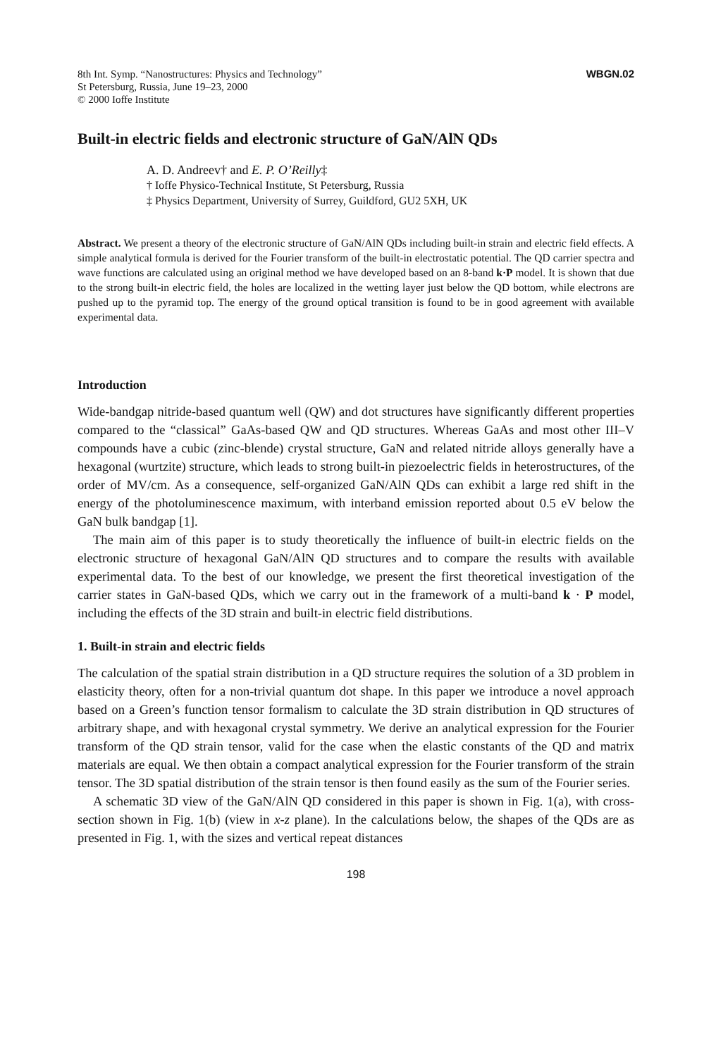8th Int. Symp. “Nanostructures: Physics and Technology”
St Petersburg, Russia, June 19–23, 2000
© 2000 Ioffe Institute
WBGN.02
Built-in electric fields and electronic structure of GaN/AlN QDs
A. D. Andreev† and E. P. O’Reilly‡
† Ioffe Physico-Technical Institute, St Petersburg, Russia
‡ Physics Department, University of Surrey, Guildford, GU2 5XH, UK
Abstract. We present a theory of the electronic structure of GaN/AlN QDs including built-in strain and electric field effects. A simple analytical formula is derived for the Fourier transform of the built-in electrostatic potential. The QD carrier spectra and wave functions are calculated using an original method we have developed based on an 8-band k·P model. It is shown that due to the strong built-in electric field, the holes are localized in the wetting layer just below the QD bottom, while electrons are pushed up to the pyramid top. The energy of the ground optical transition is found to be in good agreement with available experimental data.
Introduction
Wide-bandgap nitride-based quantum well (QW) and dot structures have significantly different properties compared to the “classical” GaAs-based QW and QD structures. Whereas GaAs and most other III–V compounds have a cubic (zinc-blende) crystal structure, GaN and related nitride alloys generally have a hexagonal (wurtzite) structure, which leads to strong built-in piezoelectric fields in heterostructures, of the order of MV/cm. As a consequence, self-organized GaN/AlN QDs can exhibit a large red shift in the energy of the photoluminescence maximum, with interband emission reported about 0.5 eV below the GaN bulk bandgap [1].
The main aim of this paper is to study theoretically the influence of built-in electric fields on the electronic structure of hexagonal GaN/AlN QD structures and to compare the results with available experimental data. To the best of our knowledge, we present the first theoretical investigation of the carrier states in GaN-based QDs, which we carry out in the framework of a multi-band k · P model, including the effects of the 3D strain and built-in electric field distributions.
1. Built-in strain and electric fields
The calculation of the spatial strain distribution in a QD structure requires the solution of a 3D problem in elasticity theory, often for a non-trivial quantum dot shape. In this paper we introduce a novel approach based on a Green’s function tensor formalism to calculate the 3D strain distribution in QD structures of arbitrary shape, and with hexagonal crystal symmetry. We derive an analytical expression for the Fourier transform of the QD strain tensor, valid for the case when the elastic constants of the QD and matrix materials are equal. We then obtain a compact analytical expression for the Fourier transform of the strain tensor. The 3D spatial distribution of the strain tensor is then found easily as the sum of the Fourier series.
A schematic 3D view of the GaN/AlN QD considered in this paper is shown in Fig. 1(a), with cross-section shown in Fig. 1(b) (view in x-z plane). In the calculations below, the shapes of the QDs are as presented in Fig. 1, with the sizes and vertical repeat distances
198